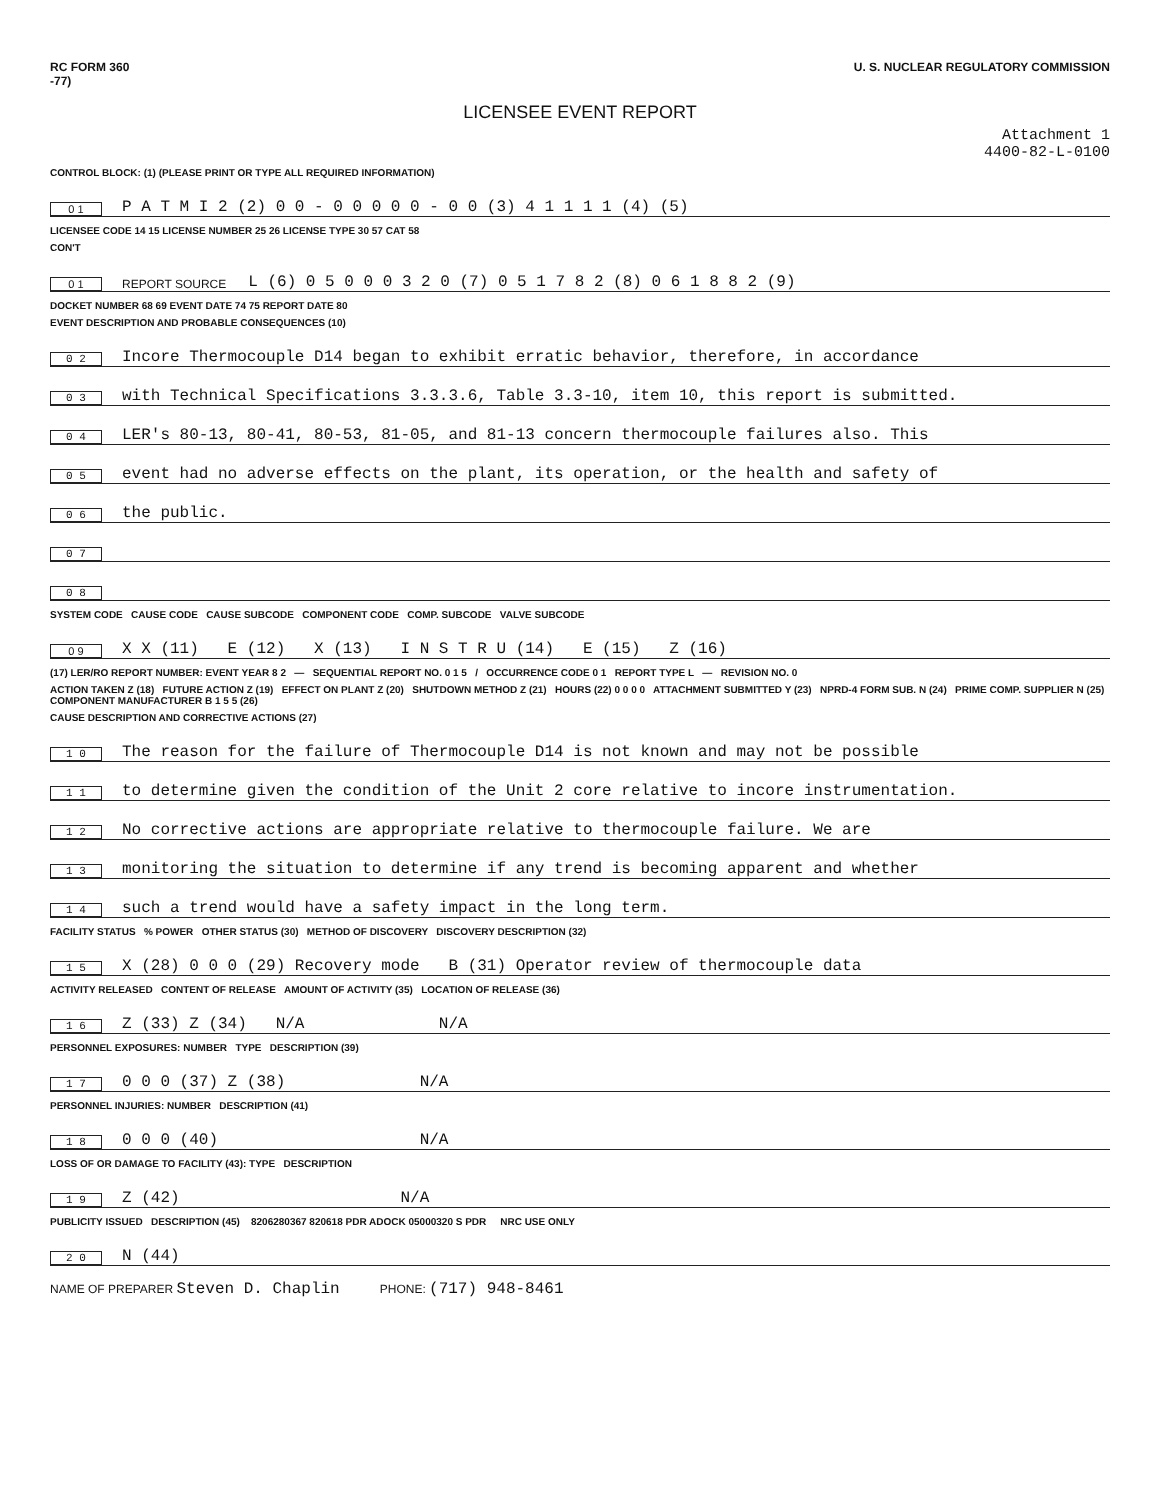RC FORM 360
-77) U. S. NUCLEAR REGULATORY COMMISSION
LICENSEE EVENT REPORT
Attachment 1
4400-82-L-0100
CONTROL BLOCK: (1) (PLEASE PRINT OR TYPE ALL REQUIRED INFORMATION)
0 1 P A T M I 2 (2) 0 0 - 0 0 0 0 0 - 0 0 (3) 4 1 1 1 1 (4) (5)
LICENSEE CODE 14 15 LICENSE NUMBER 25 26 LICENSE TYPE 30 57 CAT 58
CON'T
0 1 REPORT SOURCE L (6) 0 5 0 0 0 3 2 0 (7) 0 5 1 7 8 2 (8) 0 6 1 8 8 2 (9)
DOCKET NUMBER 68 69 EVENT DATE 74 75 REPORT DATE 80
EVENT DESCRIPTION AND PROBABLE CONSEQUENCES (10)
0 2 Incore Thermocouple D14 began to exhibit erratic behavior, therefore, in accordance
0 3 with Technical Specifications 3.3.3.6, Table 3.3-10, item 10, this report is submitted.
0 4 LER's 80-13, 80-41, 80-53, 81-05, and 81-13 concern thermocouple failures also. This
0 5 event had no adverse effects on the plant, its operation, or the health and safety of
0 6 the public.
0 7
0 8
SYSTEM CODE CAUSE CODE CAUSE SUBCODE COMPONENT CODE COMP. SUBCODE VALVE SUBCODE
0 9 X X (11) E (12) X (13) I N S T R U (14) E (15) Z (16)
(17) LER/RO REPORT NUMBER: EVENT YEAR 8 2 — SEQUENTIAL REPORT NO. 0 1 5 / OCCURRENCE CODE 0 1 REPORT TYPE L — REVISION NO. 0
ACTION TAKEN Z (18) FUTURE ACTION Z (19) EFFECT ON PLANT Z (20) SHUTDOWN METHOD Z (21) HOURS (22) 0 0 0 0 ATTACHMENT SUBMITTED Y (23) NPRD-4 FORM SUB. N (24) PRIME COMP. SUPPLIER N (25) COMPONENT MANUFACTURER B 1 5 5 (26)
CAUSE DESCRIPTION AND CORRECTIVE ACTIONS (27)
1 0 The reason for the failure of Thermocouple D14 is not known and may not be possible
1 1 to determine given the condition of the Unit 2 core relative to incore instrumentation.
1 2 No corrective actions are appropriate relative to thermocouple failure. We are
1 3 monitoring the situation to determine if any trend is becoming apparent and whether
1 4 such a trend would have a safety impact in the long term.
FACILITY STATUS % POWER OTHER STATUS (30) METHOD OF DISCOVERY DISCOVERY DESCRIPTION (32)
1 5 X (28) 0 0 0 (29) Recovery mode B (31) Operator review of thermocouple data
ACTIVITY RELEASED CONTENT OF RELEASE AMOUNT OF ACTIVITY (35) LOCATION OF RELEASE (36)
1 6 Z (33) Z (34) N/A N/A
PERSONNEL EXPOSURES: NUMBER TYPE DESCRIPTION (39)
1 7 0 0 0 (37) Z (38) N/A
PERSONNEL INJURIES: NUMBER DESCRIPTION (41)
1 8 0 0 0 (40) N/A
LOSS OF OR DAMAGE TO FACILITY (43): TYPE DESCRIPTION
1 9 Z (42) N/A
PUBLICITY ISSUED DESCRIPTION (45) 8206280367 820618 PDR ADOCK 05000320 S PDR NRC USE ONLY
2 0 N (44)
NAME OF PREPARER Steven D. Chaplin PHONE: (717) 948-8461